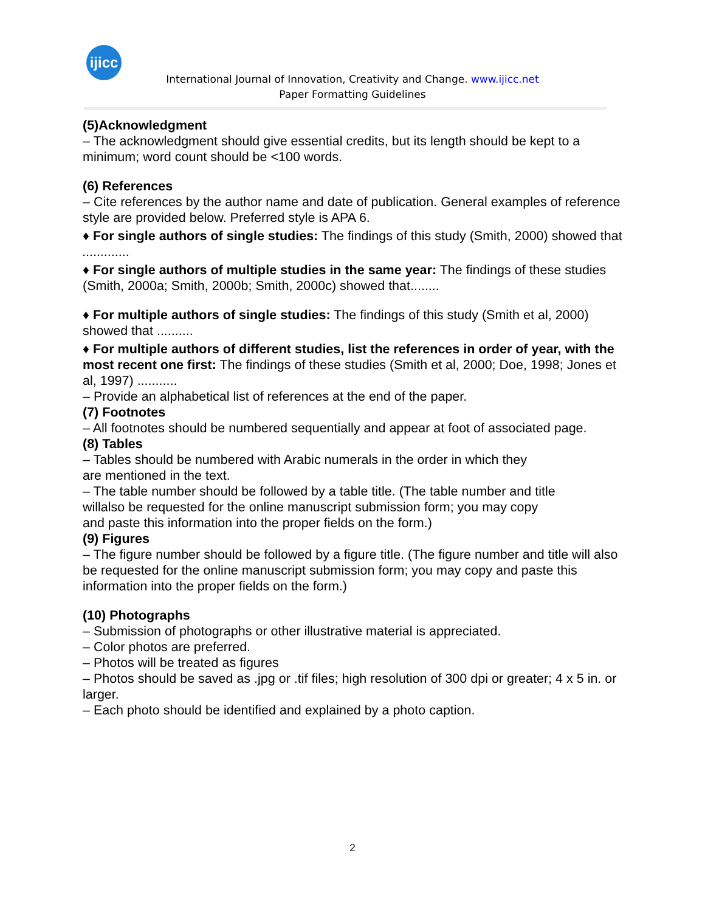ijicc
International Journal of Innovation, Creativity and Change. www.ijicc.net
Paper Formatting Guidelines
(5)Acknowledgment
– The acknowledgment should give essential credits, but its length should be kept to a minimum; word count should be <100 words.
(6) References
– Cite references by the author name and date of publication. General examples of reference style are provided below. Preferred style is APA 6.
♦ For single authors of single studies: The findings of this study (Smith, 2000) showed that .............
♦ For single authors of multiple studies in the same year: The findings of these studies (Smith, 2000a; Smith, 2000b; Smith, 2000c) showed that........
♦ For multiple authors of single studies: The findings of this study (Smith et al, 2000) showed that ..........
♦ For multiple authors of different studies, list the references in order of year, with the most recent one first: The findings of these studies (Smith et al, 2000; Doe, 1998; Jones et al, 1997) ...........
– Provide an alphabetical list of references at the end of the paper.
(7) Footnotes
– All footnotes should be numbered sequentially and appear at foot of associated page.
(8) Tables
– Tables should be numbered with Arabic numerals in the order in which they
are mentioned in the text.
– The table number should be followed by a table title. (The table number and title
willalso be requested for the online manuscript submission form; you may copy
and paste this information into the proper fields on the form.)
(9) Figures
– The figure number should be followed by a figure title. (The figure number and title will also be requested for the online manuscript submission form; you may copy and paste this information into the proper fields on the form.)
(10) Photographs
– Submission of photographs or other illustrative material is appreciated.
– Color photos are preferred.
– Photos will be treated as figures
– Photos should be saved as .jpg or .tif files; high resolution of 300 dpi or greater; 4 x 5 in. or larger.
– Each photo should be identified and explained by a photo caption.
2